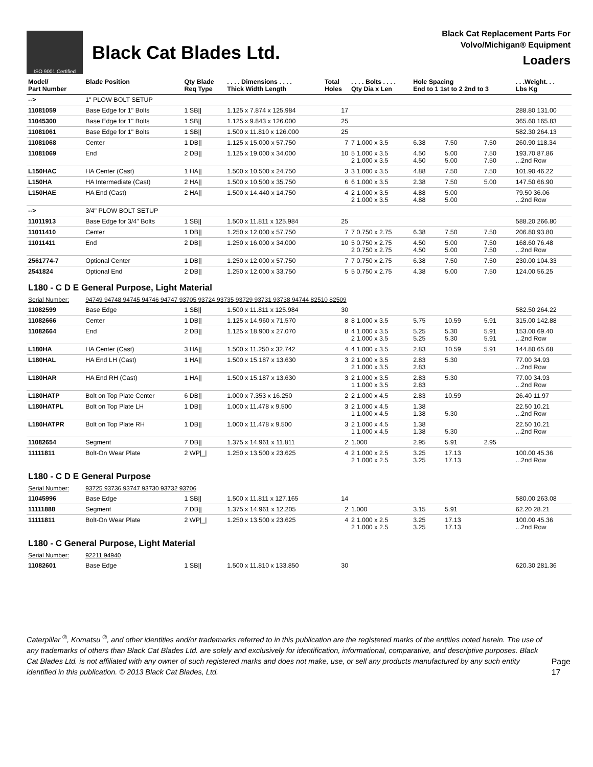ISO 9001 Certified
Black Cat Blades Ltd.
Black Cat Replacement Parts For
Volvo/Michigan® Equipment
Loaders
| Model/ Part Number | Blade Position | Qty Blade Req Type | . . . . Dimensions . . . . Thick Width Length | Total Holes | . . . . Bolts . . . . Qty Dia x Len | Hole Spacing End to 1 1st to 2 2nd to 3 | | | . . .Weight. . . Lbs Kg |
| --- | --- | --- | --- | --- | --- | --- | --- | --- | --- |
| --> | 1" PLOW BOLT SETUP | | | | | | | | |
| 11081059 | Base Edge for 1" Bolts | 1 SB// | 1.125 x 7.874 x 125.984 | 17 | | | | | 288.80 131.00 |
| 11045300 | Base Edge for 1" Bolts | 1 SB// | 1.125 x 9.843 x 126.000 | 25 | | | | | 365.60 165.83 |
| 11081061 | Base Edge for 1" Bolts | 1 SB// | 1.500 x 11.810 x 126.000 | 25 | | | | | 582.30 264.13 |
| 11081068 | Center | 1 DB// | 1.125 x 15.000 x 57.750 | 7 | 7 1.000 x 3.5 | 6.38 | 7.50 | 7.50 | 260.90 118.34 |
| 11081069 | End | 2 DB// | 1.125 x 19.000 x 34.000 | 10 | 5 1.000 x 3.5 2 1.000 x 3.5 | 4.50 4.50 | 5.00 5.00 | 7.50 7.50 | 193.70 87.86 ...2nd Row |
| L150HAC | HA Center (Cast) | 1 HA// | 1.500 x 10.500 x 24.750 | 3 | 3 1.000 x 3.5 | 4.88 | 7.50 | 7.50 | 101.90 46.22 |
| L150HA | HA Intermediate (Cast) | 2 HA// | 1.500 x 10.500 x 35.750 | 6 | 6 1.000 x 3.5 | 2.38 | 7.50 | 5.00 | 147.50 66.90 |
| L150HAE | HA End (Cast) | 2 HA// | 1.500 x 14.440 x 14.750 | 4 | 2 1.000 x 3.5 2 1.000 x 3.5 | 4.88 4.88 | 5.00 5.00 | | 79.50 36.06 ...2nd Row |
| --> | 3/4" PLOW BOLT SETUP | | | | | | | | |
| 11011913 | Base Edge for 3/4" Bolts | 1 SB// | 1.500 x 11.811 x 125.984 | 25 | | | | | 588.20 266.80 |
| 11011410 | Center | 1 DB// | 1.250 x 12.000 x 57.750 | 7 | 7 0.750 x 2.75 | 6.38 | 7.50 | 7.50 | 206.80 93.80 |
| 11011411 | End | 2 DB// | 1.250 x 16.000 x 34.000 | 10 | 5 0.750 x 2.75 2 0.750 x 2.75 | 4.50 4.50 | 5.00 5.00 | 7.50 7.50 | 168.60 76.48 ...2nd Row |
| 2561774-7 | Optional Center | 1 DB// | 1.250 x 12.000 x 57.750 | 7 | 7 0.750 x 2.75 | 6.38 | 7.50 | 7.50 | 230.00 104.33 |
| 2541824 | Optional End | 2 DB// | 1.250 x 12.000 x 33.750 | 5 | 5 0.750 x 2.75 | 4.38 | 5.00 | 7.50 | 124.00 56.25 |
| L180 - C D E General Purpose, Light Material | | | | | | | | | |
| Serial Number: | 94749 94748 94745 94746 94747 93705 93724 93735 93729 93731 93738 94744 82510 82509 | | | | | | | | |
| 11082599 | Base Edge | 1 SB// | 1.500 x 11.811 x 125.984 | 30 | | | | | 582.50 264.22 |
| 11082666 | Center | 1 DB// | 1.125 x 14.960 x 71.570 | 8 | 8 1.000 x 3.5 | 5.75 | 10.59 | 5.91 | 315.00 142.88 |
| 11082664 | End | 2 DB// | 1.125 x 18.900 x 27.070 | 8 | 4 1.000 x 3.5 2 1.000 x 3.5 | 5.25 5.25 | 5.30 5.30 | 5.91 5.91 | 153.00 69.40 ...2nd Row |
| L180HA | HA Center (Cast) | 3 HA// | 1.500 x 11.250 x 32.742 | 4 | 4 1.000 x 3.5 | 2.83 | 10.59 | 5.91 | 144.80 65.68 |
| L180HAL | HA End LH (Cast) | 1 HA// | 1.500 x 15.187 x 13.630 | 3 | 2 1.000 x 3.5 2 1.000 x 3.5 | 2.83 2.83 | 5.30 | | 77.00 34.93 ...2nd Row |
| L180HAR | HA End RH (Cast) | 1 HA// | 1.500 x 15.187 x 13.630 | 3 | 2 1.000 x 3.5 1 1.000 x 3.5 | 2.83 2.83 | 5.30 | | 77.00 34.93 ...2nd Row |
| L180HATP | Bolt on Top Plate Center | 6 DB// | 1.000 x 7.353 x 16.250 | 2 | 2 1.000 x 4.5 | 2.83 | 10.59 | | 26.40 11.97 |
| L180HATPL | Bolt on Top Plate LH | 1 DB// | 1.000 x 11.478 x 9.500 | 3 | 2 1.000 x 4.5 1 1.000 x 4.5 | 1.38 1.38 | 5.30 | | 22.50 10.21 ...2nd Row |
| L180HATPR | Bolt on Top Plate RH | 1 DB// | 1.000 x 11.478 x 9.500 | 3 | 2 1.000 x 4.5 1 1.000 x 4.5 | 1.38 1.38 | 5.30 | | 22.50 10.21 ...2nd Row |
| 11082654 | Segment | 7 DB// | 1.375 x 14.961 x 11.811 | 2 | 1.000 | 2.95 | 5.91 | 2.95 | |
| 11111811 | Bolt-On Wear Plate | 2 WP/_/ | 1.250 x 13.500 x 23.625 | 4 | 2 1.000 x 2.5 2 1.000 x 2.5 | 3.25 3.25 | 17.13 17.13 | | 100.00 45.36 ...2nd Row |
| L180 - C D E General Purpose | | | | | | | | | |
| Serial Number: | 93725 93736 93747 93730 93732 93706 | | | | | | | | |
| 11045996 | Base Edge | 1 SB// | 1.500 x 11.811 x 127.165 | 14 | | | | | 580.00 263.08 |
| 11111888 | Segment | 7 DB// | 1.375 x 14.961 x 12.205 | 2 | 1.000 | 3.15 | 5.91 | | 62.20 28.21 |
| 11111811 | Bolt-On Wear Plate | 2 WP/_/ | 1.250 x 13.500 x 23.625 | 4 | 2 1.000 x 2.5 2 1.000 x 2.5 | 3.25 3.25 | 17.13 17.13 | | 100.00 45.36 ...2nd Row |
| L180 - C General Purpose, Light Material | | | | | | | | | |
| Serial Number: | 92211 94940 | | | | | | | | |
| 11082601 | Base Edge | 1 SB// | 1.500 x 11.810 x 133.850 | 30 | | | | | 620.30 281.36 |
Caterpillar <sup>®</sup>, Komatsu <sup>®</sup>, and other identities and/or trademarks referred to in this publication are the registered marks of the entities noted herein. The use of any trademarks of others than Black Cat Blades Ltd. are solely and exclusively for identification, informational, comparative, and descriptive purposes. Black Cat Blades Ltd. is not affiliated with any owner of such registered marks and does not make, use, or sell any products manufactured by any such entity identified in this publication. © 2013 Black Cat Blades, Ltd.
Page 17